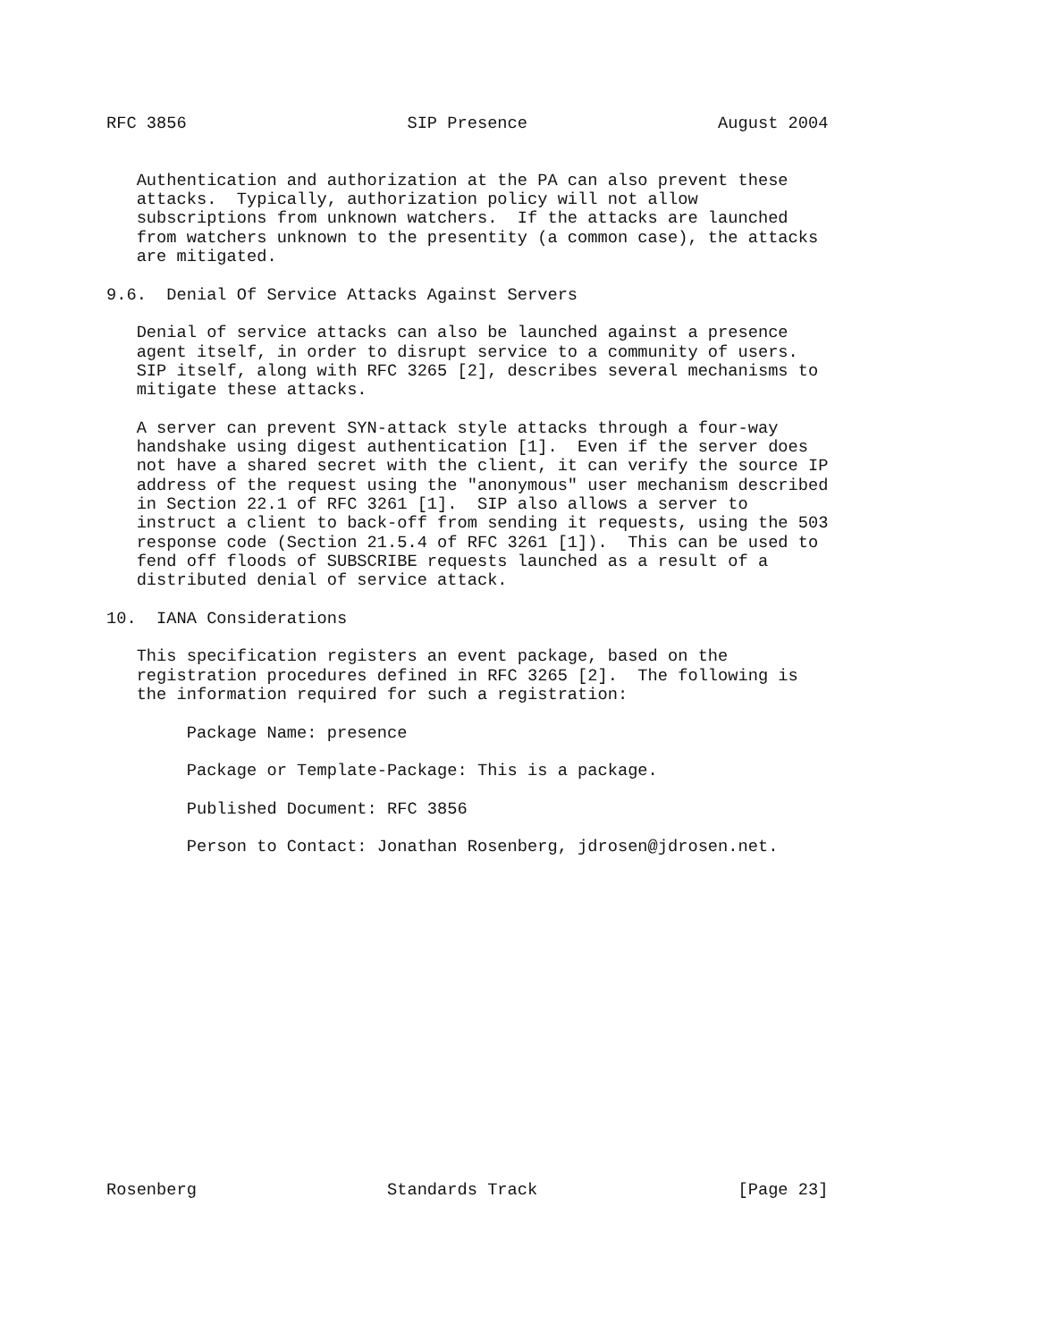RFC 3856                      SIP Presence                   August 2004


   Authentication and authorization at the PA can also prevent these
   attacks.  Typically, authorization policy will not allow
   subscriptions from unknown watchers.  If the attacks are launched
   from watchers unknown to the presentity (a common case), the attacks
   are mitigated.

9.6.  Denial Of Service Attacks Against Servers

   Denial of service attacks can also be launched against a presence
   agent itself, in order to disrupt service to a community of users.
   SIP itself, along with RFC 3265 [2], describes several mechanisms to
   mitigate these attacks.

   A server can prevent SYN-attack style attacks through a four-way
   handshake using digest authentication [1].  Even if the server does
   not have a shared secret with the client, it can verify the source IP
   address of the request using the "anonymous" user mechanism described
   in Section 22.1 of RFC 3261 [1].  SIP also allows a server to
   instruct a client to back-off from sending it requests, using the 503
   response code (Section 21.5.4 of RFC 3261 [1]).  This can be used to
   fend off floods of SUBSCRIBE requests launched as a result of a
   distributed denial of service attack.

10.  IANA Considerations

   This specification registers an event package, based on the
   registration procedures defined in RFC 3265 [2].  The following is
   the information required for such a registration:

        Package Name: presence

        Package or Template-Package: This is a package.

        Published Document: RFC 3856

        Person to Contact: Jonathan Rosenberg, jdrosen@jdrosen.net.

















Rosenberg                   Standards Track                    [Page 23]